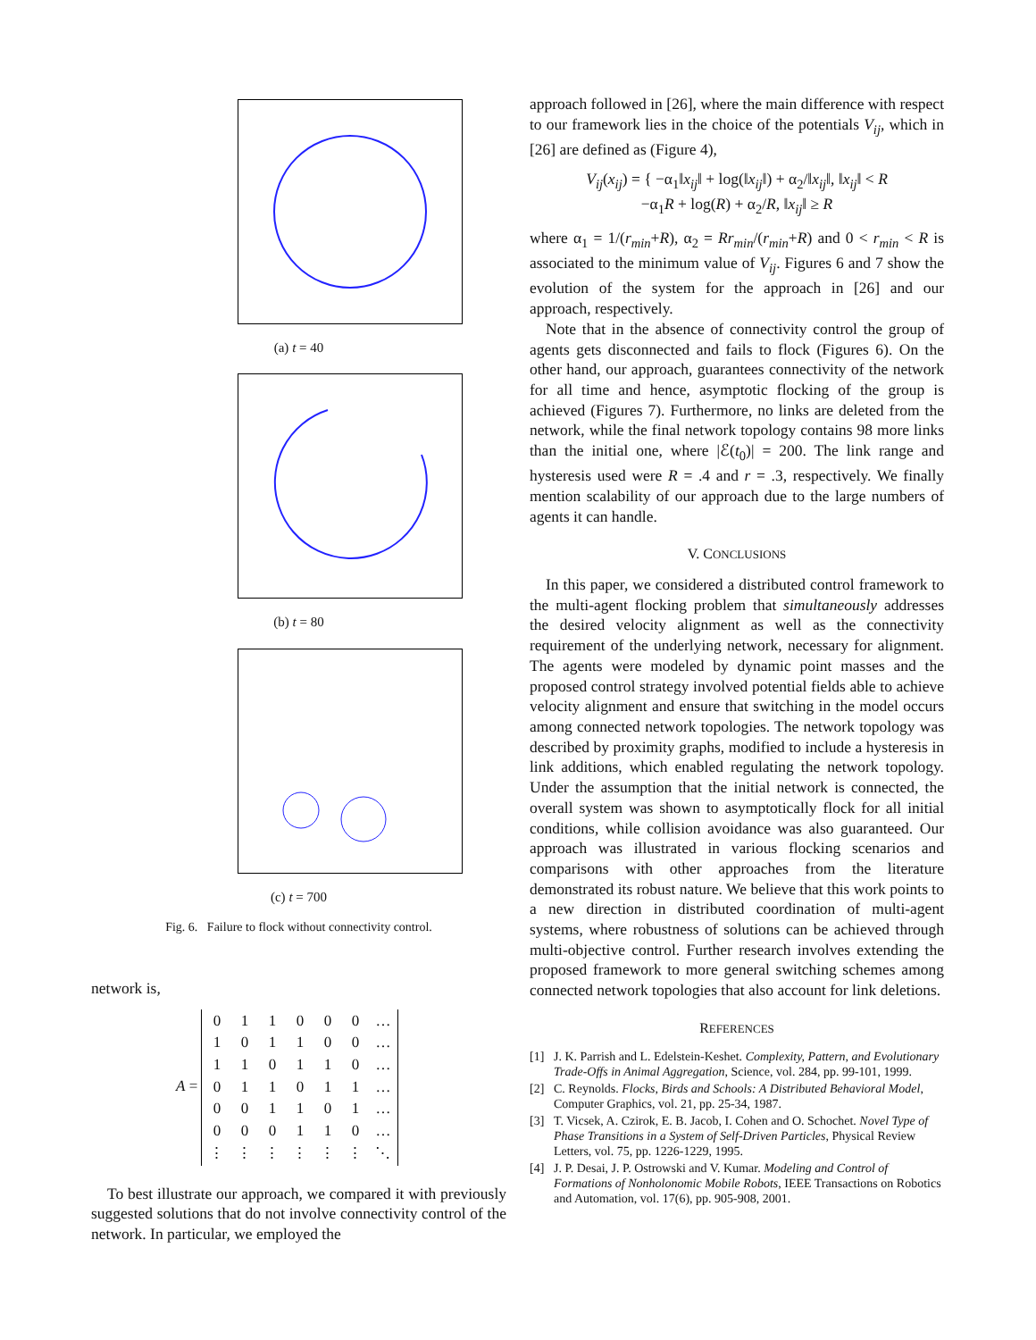(a) t = 40
(b) t = 80
(c) t = 700
Fig. 6. Failure to flock without connectivity control.
network is,
A =
| 0 | 1 | 1 | 0 | 0 | 0 | … |
| 1 | 0 | 1 | 1 | 0 | 0 | … |
| 1 | 1 | 0 | 1 | 1 | 0 | … |
| 0 | 1 | 1 | 0 | 1 | 1 | … |
| 0 | 0 | 1 | 1 | 0 | 1 | … |
| 0 | 0 | 0 | 1 | 1 | 0 | … |
| ⋮ | ⋮ | ⋮ | ⋮ | ⋮ | ⋮ | ⋱ |
To best illustrate our approach, we compared it with previously suggested solutions that do not involve connectivity control of the network. In particular, we employed the
approach followed in [26], where the main difference with respect to our framework lies in the choice of the potentials V<sub>ij</sub>, which in [26] are defined as (Figure 4),
V<sub>ij</sub>(x<sub>ij</sub>) = { −α<sub>1</sub>‖x<sub>ij</sub>‖ + log(‖x<sub>ij</sub>‖) + α<sub>2</sub>/‖x<sub>ij</sub>‖, ‖x<sub>ij</sub>‖ < R
−α<sub>1</sub>R + log(R) + α<sub>2</sub>/R, ‖x<sub>ij</sub>‖ ≥ R
where α<sub>1</sub> = 1/(r<sub>min</sub>+R), α<sub>2</sub> = Rr<sub>min</sub>/(r<sub>min</sub>+R) and 0 < r<sub>min</sub> < R is associated to the minimum value of V<sub>ij</sub>. Figures 6 and 7 show the evolution of the system for the approach in [26] and our approach, respectively.
Note that in the absence of connectivity control the group of agents gets disconnected and fails to flock (Figures 6). On the other hand, our approach, guarantees connectivity of the network for all time and hence, asymptotic flocking of the group is achieved (Figures 7). Furthermore, no links are deleted from the network, while the final network topology contains 98 more links than the initial one, where |ℰ(t<sub>0</sub>)| = 200. The link range and hysteresis used were R = .4 and r = .3, respectively. We finally mention scalability of our approach due to the large numbers of agents it can handle.
V. CONCLUSIONS
In this paper, we considered a distributed control framework to the multi-agent flocking problem that simultaneously addresses the desired velocity alignment as well as the connectivity requirement of the underlying network, necessary for alignment. The agents were modeled by dynamic point masses and the proposed control strategy involved potential fields able to achieve velocity alignment and ensure that switching in the model occurs among connected network topologies. The network topology was described by proximity graphs, modified to include a hysteresis in link additions, which enabled regulating the network topology. Under the assumption that the initial network is connected, the overall system was shown to asymptotically flock for all initial conditions, while collision avoidance was also guaranteed. Our approach was illustrated in various flocking scenarios and comparisons with other approaches from the literature demonstrated its robust nature. We believe that this work points to a new direction in distributed coordination of multi-agent systems, where robustness of solutions can be achieved through multi-objective control. Further research involves extending the proposed framework to more general switching schemes among connected network topologies that also account for link deletions.
REFERENCES
[1] J. K. Parrish and L. Edelstein-Keshet. Complexity, Pattern, and Evolutionary Trade-Offs in Animal Aggregation, Science, vol. 284, pp. 99-101, 1999.
[2] C. Reynolds. Flocks, Birds and Schools: A Distributed Behavioral Model, Computer Graphics, vol. 21, pp. 25-34, 1987.
[3] T. Vicsek, A. Czirok, E. B. Jacob, I. Cohen and O. Schochet. Novel Type of Phase Transitions in a System of Self-Driven Particles, Physical Review Letters, vol. 75, pp. 1226-1229, 1995.
[4] J. P. Desai, J. P. Ostrowski and V. Kumar. Modeling and Control of Formations of Nonholonomic Mobile Robots, IEEE Transactions on Robotics and Automation, vol. 17(6), pp. 905-908, 2001.